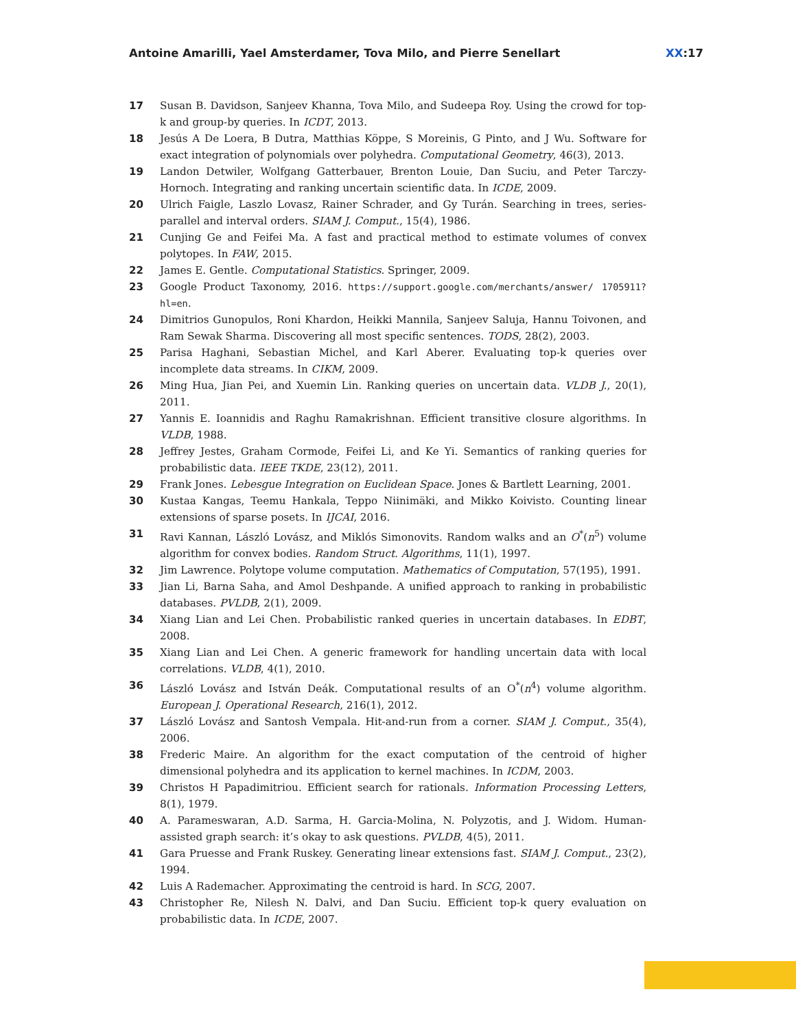Antoine Amarilli, Yael Amsterdamer, Tova Milo, and Pierre Senellart XX:17
17 Susan B. Davidson, Sanjeev Khanna, Tova Milo, and Sudeepa Roy. Using the crowd for top-k and group-by queries. In ICDT, 2013.
18 Jesús A De Loera, B Dutra, Matthias Köppe, S Moreinis, G Pinto, and J Wu. Software for exact integration of polynomials over polyhedra. Computational Geometry, 46(3), 2013.
19 Landon Detwiler, Wolfgang Gatterbauer, Brenton Louie, Dan Suciu, and Peter Tarczy-Hornoch. Integrating and ranking uncertain scientific data. In ICDE, 2009.
20 Ulrich Faigle, Laszlo Lovasz, Rainer Schrader, and Gy Turán. Searching in trees, series-parallel and interval orders. SIAM J. Comput., 15(4), 1986.
21 Cunjing Ge and Feifei Ma. A fast and practical method to estimate volumes of convex polytopes. In FAW, 2015.
22 James E. Gentle. Computational Statistics. Springer, 2009.
23 Google Product Taxonomy, 2016. https://support.google.com/merchants/answer/ 1705911?hl=en.
24 Dimitrios Gunopulos, Roni Khardon, Heikki Mannila, Sanjeev Saluja, Hannu Toivonen, and Ram Sewak Sharma. Discovering all most specific sentences. TODS, 28(2), 2003.
25 Parisa Haghani, Sebastian Michel, and Karl Aberer. Evaluating top-k queries over incomplete data streams. In CIKM, 2009.
26 Ming Hua, Jian Pei, and Xuemin Lin. Ranking queries on uncertain data. VLDB J., 20(1), 2011.
27 Yannis E. Ioannidis and Raghu Ramakrishnan. Efficient transitive closure algorithms. In VLDB, 1988.
28 Jeffrey Jestes, Graham Cormode, Feifei Li, and Ke Yi. Semantics of ranking queries for probabilistic data. IEEE TKDE, 23(12), 2011.
29 Frank Jones. Lebesgue Integration on Euclidean Space. Jones & Bartlett Learning, 2001.
30 Kustaa Kangas, Teemu Hankala, Teppo Niinimäki, and Mikko Koivisto. Counting linear extensions of sparse posets. In IJCAI, 2016.
31 Ravi Kannan, László Lovász, and Miklós Simonovits. Random walks and an O<sup>*</sup>(n<sup>5</sup>) volume algorithm for convex bodies. Random Struct. Algorithms, 11(1), 1997.
32 Jim Lawrence. Polytope volume computation. Mathematics of Computation, 57(195), 1991.
33 Jian Li, Barna Saha, and Amol Deshpande. A unified approach to ranking in probabilistic databases. PVLDB, 2(1), 2009.
34 Xiang Lian and Lei Chen. Probabilistic ranked queries in uncertain databases. In EDBT, 2008.
35 Xiang Lian and Lei Chen. A generic framework for handling uncertain data with local correlations. VLDB, 4(1), 2010.
36 László Lovász and István Deák. Computational results of an O<sup>*</sup>(n<sup>4</sup>) volume algorithm. European J. Operational Research, 216(1), 2012.
37 László Lovász and Santosh Vempala. Hit-and-run from a corner. SIAM J. Comput., 35(4), 2006.
38 Frederic Maire. An algorithm for the exact computation of the centroid of higher dimensional polyhedra and its application to kernel machines. In ICDM, 2003.
39 Christos H Papadimitriou. Efficient search for rationals. Information Processing Letters, 8(1), 1979.
40 A. Parameswaran, A.D. Sarma, H. Garcia-Molina, N. Polyzotis, and J. Widom. Human-assisted graph search: it’s okay to ask questions. PVLDB, 4(5), 2011.
41 Gara Pruesse and Frank Ruskey. Generating linear extensions fast. SIAM J. Comput., 23(2), 1994.
42 Luis A Rademacher. Approximating the centroid is hard. In SCG, 2007.
43 Christopher Re, Nilesh N. Dalvi, and Dan Suciu. Efficient top-k query evaluation on probabilistic data. In ICDE, 2007.